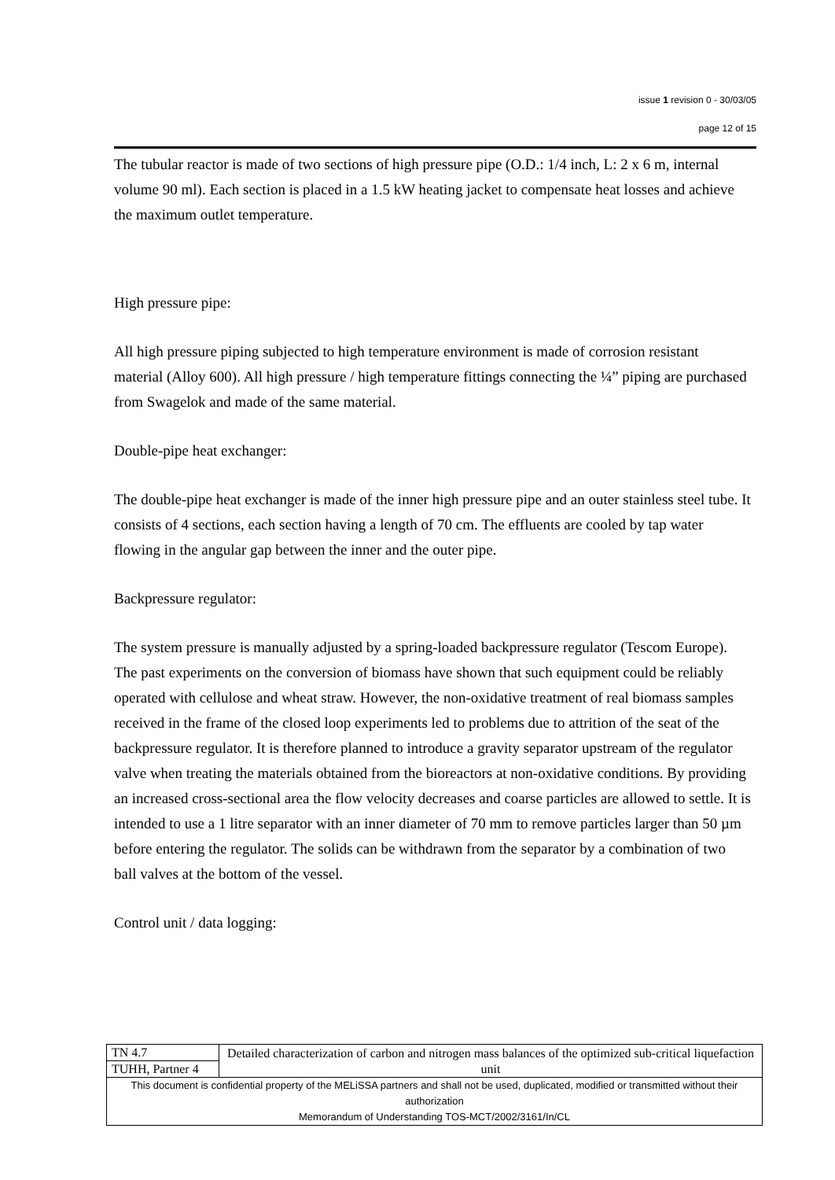issue 1 revision 0 - 30/03/05
page 12 of 15
The tubular reactor is made of two sections of high pressure pipe (O.D.: 1/4 inch, L: 2 x 6 m, internal volume 90 ml). Each section is placed in a 1.5 kW heating jacket to compensate heat losses and achieve the maximum outlet temperature.
High pressure pipe:
All high pressure piping subjected to high temperature environment is made of corrosion resistant material (Alloy 600). All high pressure / high temperature fittings connecting the ¼” piping are purchased from Swagelok and made of the same material.
Double-pipe heat exchanger:
The double-pipe heat exchanger is made of the inner high pressure pipe and an outer stainless steel tube. It consists of 4 sections, each section having a length of 70 cm. The effluents are cooled by tap water flowing in the angular gap between the inner and the outer pipe.
Backpressure regulator:
The system pressure is manually adjusted by a spring-loaded backpressure regulator (Tescom Europe). The past experiments on the conversion of biomass have shown that such equipment could be reliably operated with cellulose and wheat straw. However, the non-oxidative treatment of real biomass samples received in the frame of the closed loop experiments led to problems due to attrition of the seat of the backpressure regulator. It is therefore planned to introduce a gravity separator upstream of the regulator valve when treating the materials obtained from the bioreactors at non-oxidative conditions. By providing an increased cross-sectional area the flow velocity decreases and coarse particles are allowed to settle. It is intended to use a 1 litre separator with an inner diameter of 70 mm to remove particles larger than 50 µm before entering the regulator. The solids can be withdrawn from the separator by a combination of two ball valves at the bottom of the vessel.
Control unit / data logging:
| TN 4.7 | Detailed characterization of carbon and nitrogen mass balances of the optimized sub-critical liquefaction unit |
| TUHH, Partner 4 | |
| This document is confidential property of the MELiSSA partners and shall not be used, duplicated, modified or transmitted without their authorization Memorandum of Understanding TOS-MCT/2002/3161/In/CL | |